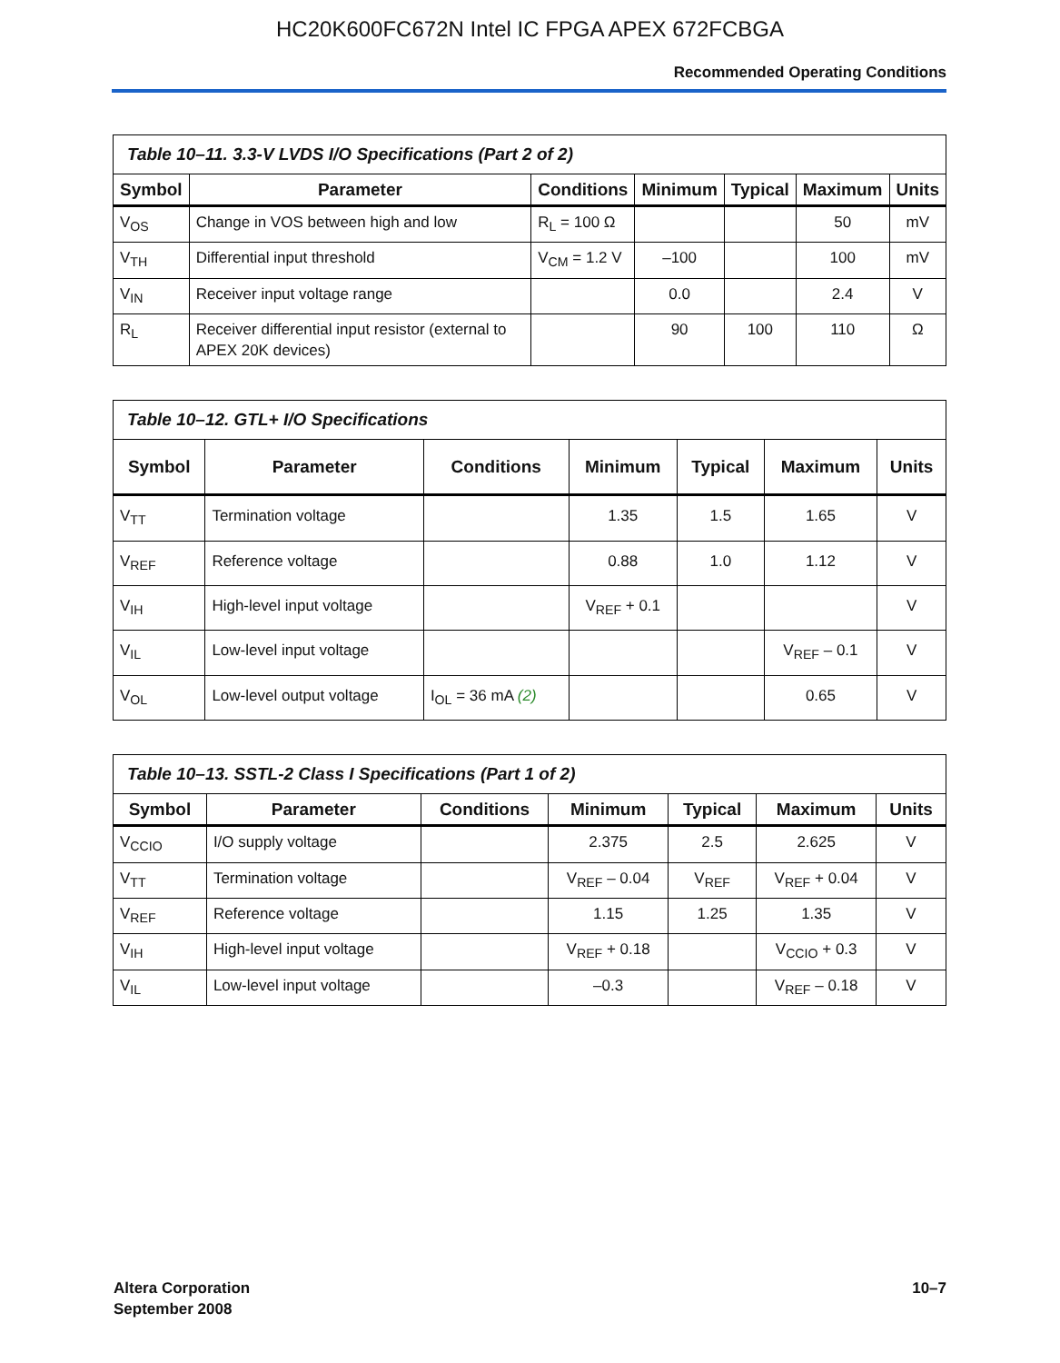HC20K600FC672N Intel IC FPGA APEX 672FCBGA
Recommended Operating Conditions
Table 10–11. 3.3-V LVDS I/O Specifications (Part 2 of 2)
| Symbol | Parameter | Conditions | Minimum | Typical | Maximum | Units |
| --- | --- | --- | --- | --- | --- | --- |
| V<sub>OS</sub> | Change in VOS between high and low | R<sub>L</sub> = 100 Ω | | | 50 | mV |
| V<sub>TH</sub> | Differential input threshold | V<sub>CM</sub> = 1.2 V | –100 | | 100 | mV |
| V<sub>IN</sub> | Receiver input voltage range | | 0.0 | | 2.4 | V |
| R<sub>L</sub> | Receiver differential input resistor (external to APEX 20K devices) | | 90 | 100 | 110 | Ω |
Table 10–12. GTL+ I/O Specifications
| Symbol | Parameter | Conditions | Minimum | Typical | Maximum | Units |
| --- | --- | --- | --- | --- | --- | --- |
| V<sub>TT</sub> | Termination voltage | | 1.35 | 1.5 | 1.65 | V |
| V<sub>REF</sub> | Reference voltage | | 0.88 | 1.0 | 1.12 | V |
| V<sub>IH</sub> | High-level input voltage | | V<sub>REF</sub> + 0.1 | | | V |
| V<sub>IL</sub> | Low-level input voltage | | | | V<sub>REF</sub> – 0.1 | V |
| V<sub>OL</sub> | Low-level output voltage | I<sub>OL</sub> = 36 mA (2) | | | 0.65 | V |
Table 10–13. SSTL-2 Class I Specifications (Part 1 of 2)
| Symbol | Parameter | Conditions | Minimum | Typical | Maximum | Units |
| --- | --- | --- | --- | --- | --- | --- |
| V<sub>CCIO</sub> | I/O supply voltage | | 2.375 | 2.5 | 2.625 | V |
| V<sub>TT</sub> | Termination voltage | | V<sub>REF</sub> – 0.04 | V<sub>REF</sub> | V<sub>REF</sub> + 0.04 | V |
| V<sub>REF</sub> | Reference voltage | | 1.15 | 1.25 | 1.35 | V |
| V<sub>IH</sub> | High-level input voltage | | V<sub>REF</sub> + 0.18 | | V<sub>CCIO</sub> + 0.3 | V |
| V<sub>IL</sub> | Low-level input voltage | | –0.3 | | V<sub>REF</sub> – 0.18 | V |
Altera Corporation
September 2008
10–7